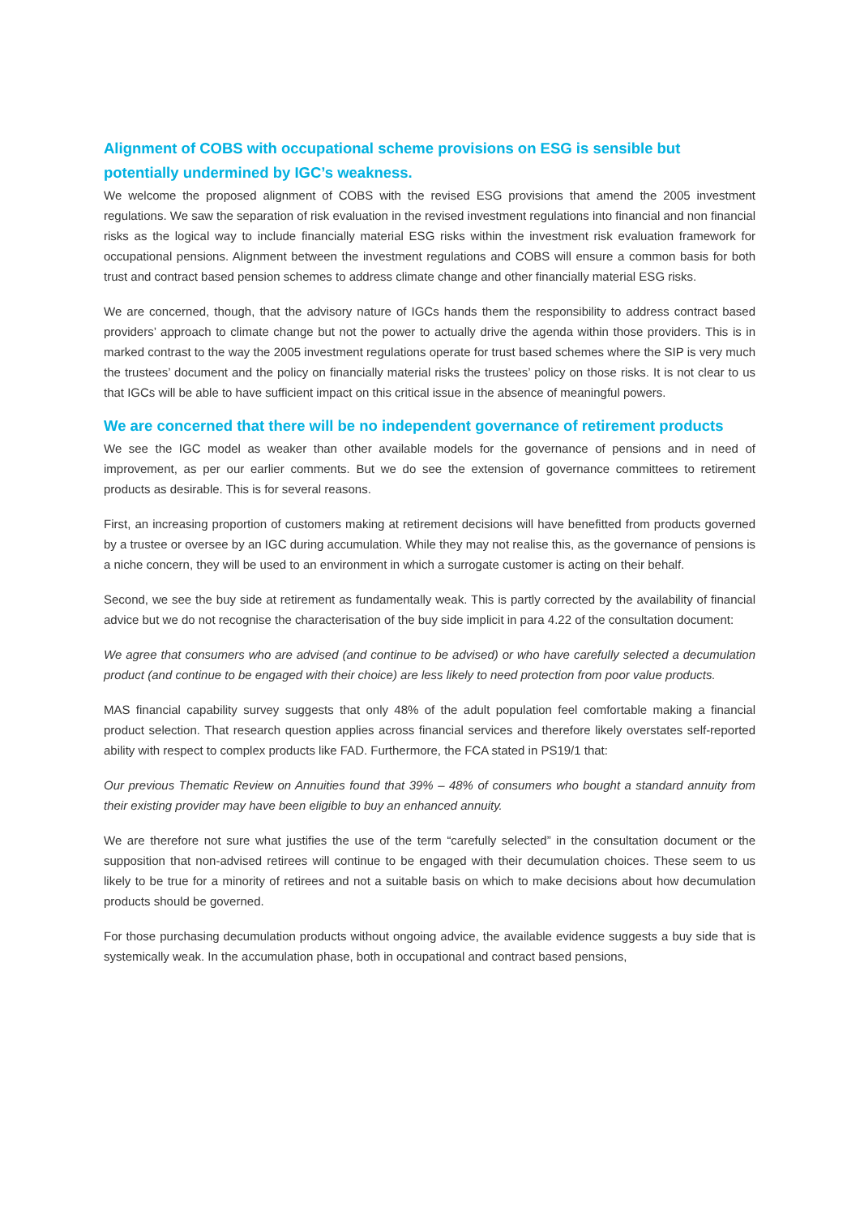Alignment of COBS with occupational scheme provisions on ESG is sensible but potentially undermined by IGC’s weakness.
We welcome the proposed alignment of COBS with the revised ESG provisions that amend the 2005 investment regulations. We saw the separation of risk evaluation in the revised investment regulations into financial and non financial risks as the logical way to include financially material ESG risks within the investment risk evaluation framework for occupational pensions. Alignment between the investment regulations and COBS will ensure a common basis for both trust and contract based pension schemes to address climate change and other financially material ESG risks.
We are concerned, though, that the advisory nature of IGCs hands them the responsibility to address contract based providers’ approach to climate change but not the power to actually drive the agenda within those providers. This is in marked contrast to the way the 2005 investment regulations operate for trust based schemes where the SIP is very much the trustees’ document and the policy on financially material risks the trustees’ policy on those risks. It is not clear to us that IGCs will be able to have sufficient impact on this critical issue in the absence of meaningful powers.
We are concerned that there will be no independent governance of retirement products
We see the IGC model as weaker than other available models for the governance of pensions and in need of improvement, as per our earlier comments. But we do see the extension of governance committees to retirement products as desirable. This is for several reasons.
First, an increasing proportion of customers making at retirement decisions will have benefitted from products governed by a trustee or oversee by an IGC during accumulation. While they may not realise this, as the governance of pensions is a niche concern, they will be used to an environment in which a surrogate customer is acting on their behalf.
Second, we see the buy side at retirement as fundamentally weak. This is partly corrected by the availability of financial advice but we do not recognise the characterisation of the buy side implicit in para 4.22 of the consultation document:
We agree that consumers who are advised (and continue to be advised) or who have carefully selected a decumulation product (and continue to be engaged with their choice) are less likely to need protection from poor value products.
MAS financial capability survey suggests that only 48% of the adult population feel comfortable making a financial product selection. That research question applies across financial services and therefore likely overstates self-reported ability with respect to complex products like FAD. Furthermore, the FCA stated in PS19/1 that:
Our previous Thematic Review on Annuities found that 39% – 48% of consumers who bought a standard annuity from their existing provider may have been eligible to buy an enhanced annuity.
We are therefore not sure what justifies the use of the term “carefully selected” in the consultation document or the supposition that non-advised retirees will continue to be engaged with their decumulation choices. These seem to us likely to be true for a minority of retirees and not a suitable basis on which to make decisions about how decumulation products should be governed.
For those purchasing decumulation products without ongoing advice, the available evidence suggests a buy side that is systemically weak. In the accumulation phase, both in occupational and contract based pensions,